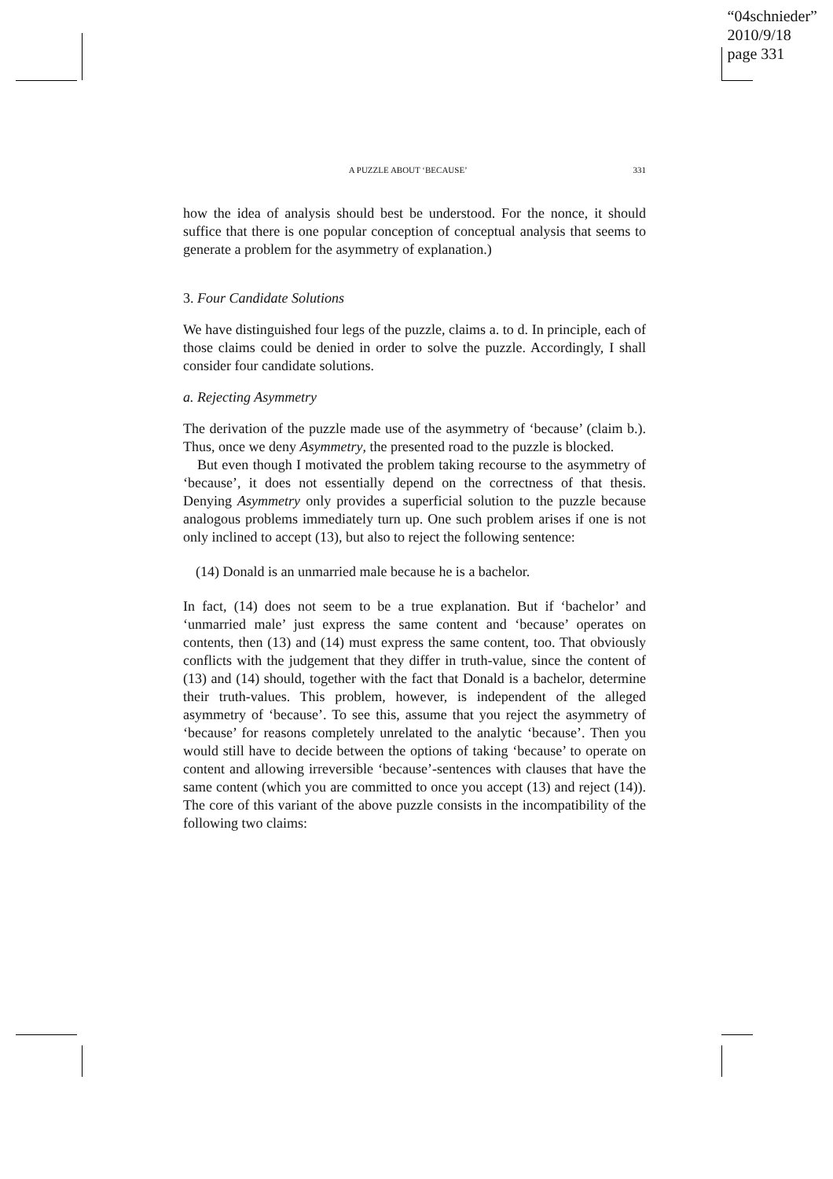“04schnieder”
2010/9/18
page 331
A PUZZLE ABOUT ‘BECAUSE’ 331
how the idea of analysis should best be understood. For the nonce, it should suffice that there is one popular conception of conceptual analysis that seems to generate a problem for the asymmetry of explanation.)
3. Four Candidate Solutions
We have distinguished four legs of the puzzle, claims a. to d. In principle, each of those claims could be denied in order to solve the puzzle. Accordingly, I shall consider four candidate solutions.
a. Rejecting Asymmetry
The derivation of the puzzle made use of the asymmetry of ‘because’ (claim b.). Thus, once we deny Asymmetry, the presented road to the puzzle is blocked.
But even though I motivated the problem taking recourse to the asymmetry of ‘because’, it does not essentially depend on the correctness of that thesis. Denying Asymmetry only provides a superficial solution to the puzzle because analogous problems immediately turn up. One such problem arises if one is not only inclined to accept (13), but also to reject the following sentence:
(14) Donald is an unmarried male because he is a bachelor.
In fact, (14) does not seem to be a true explanation. But if ‘bachelor’ and ‘unmarried male’ just express the same content and ‘because’ operates on contents, then (13) and (14) must express the same content, too. That obviously conflicts with the judgement that they differ in truth-value, since the content of (13) and (14) should, together with the fact that Donald is a bachelor, determine their truth-values. This problem, however, is independent of the alleged asymmetry of ‘because’. To see this, assume that you reject the asymmetry of ‘because’ for reasons completely unrelated to the analytic ‘because’. Then you would still have to decide between the options of taking ‘because’ to operate on content and allowing irreversible ‘because’-sentences with clauses that have the same content (which you are committed to once you accept (13) and reject (14)). The core of this variant of the above puzzle consists in the incompatibility of the following two claims: